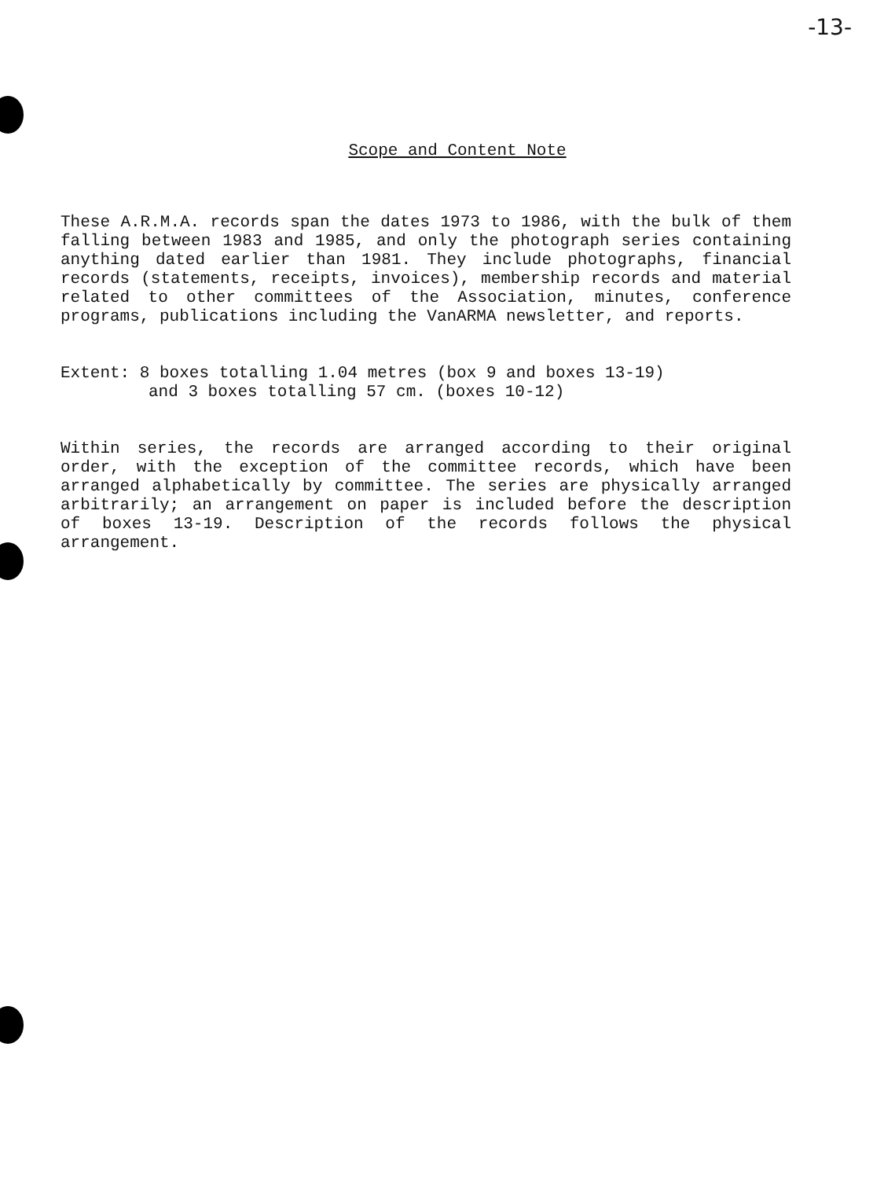-13-
Scope and Content Note
These A.R.M.A. records span the dates 1973 to 1986, with the bulk of them falling between 1983 and 1985, and only the photograph series containing anything dated earlier than 1981. They include photographs, financial records (statements, receipts, invoices), membership records and material related to other committees of the Association, minutes, conference programs, publications including the VanARMA newsletter, and reports.
Extent: 8 boxes totalling 1.04 metres (box 9 and boxes 13-19)
and 3 boxes totalling 57 cm. (boxes 10-12)
Within series, the records are arranged according to their original order, with the exception of the committee records, which have been arranged alphabetically by committee. The series are physically arranged arbitrarily; an arrangement on paper is included before the description of boxes 13-19. Description of the records follows the physical arrangement.